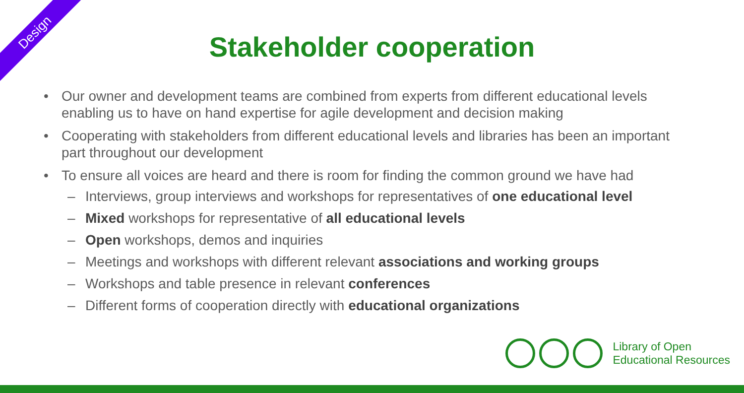Design
Stakeholder cooperation
• Our owner and development teams are combined from experts from different educational levels enabling us to have on hand expertise for agile development and decision making
• Cooperating with stakeholders from different educational levels and libraries has been an important part throughout our development
• To ensure all voices are heard and there is room for finding the common ground we have had
– Interviews, group interviews and workshops for representatives of one educational level
– Mixed workshops for representative of all educational levels
– Open workshops, demos and inquiries
– Meetings and workshops with different relevant associations and working groups
– Workshops and table presence in relevant conferences
– Different forms of cooperation directly with educational organizations
Library of Open
Educational Resources